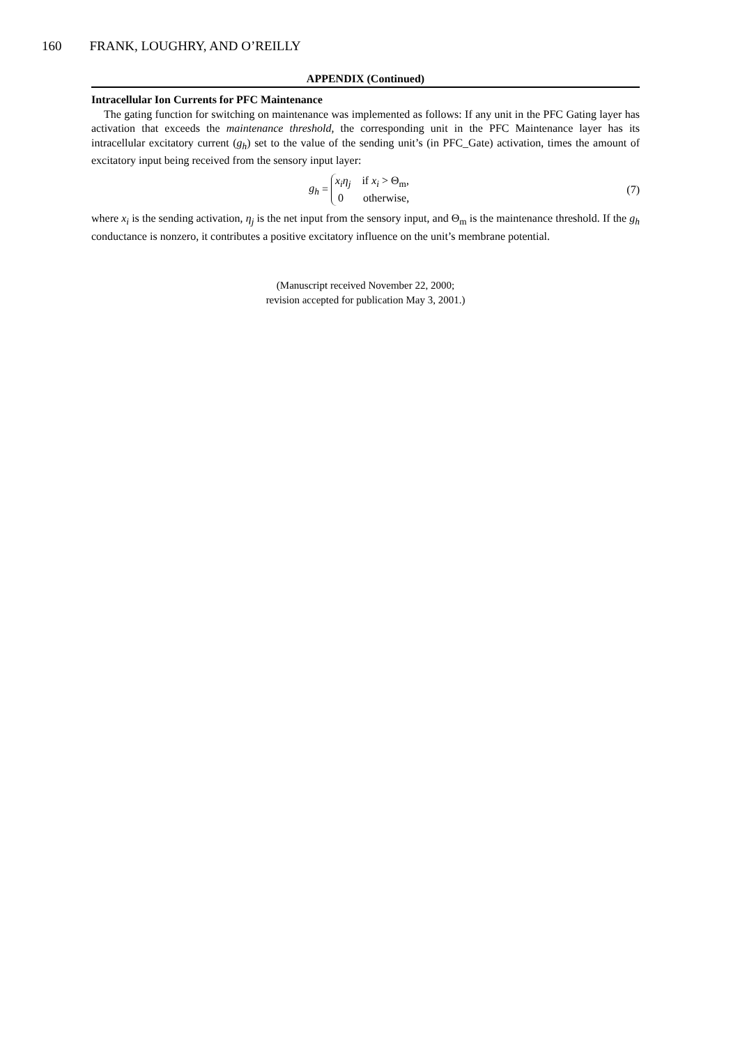160 FRANK, LOUGHRY, AND O’REILLY
APPENDIX (Continued)
Intracellular Ion Currents for PFC Maintenance
The gating function for switching on maintenance was implemented as follows: If any unit in the PFC Gating layer has activation that exceeds the maintenance threshold, the corresponding unit in the PFC Maintenance layer has its intracellular excitatory current (g<sub>h</sub>) set to the value of the sending unit’s (in PFC_Gate) activation, times the amount of excitatory input being received from the sensory input layer:
g<sub>h</sub> = x<sub>i</sub>η<sub>j</sub> if x<sub>i</sub> > Θ<sub>m</sub>,
0 otherwise,
(7)
where x<sub>i</sub> is the sending activation, η<sub>j</sub> is the net input from the sensory input, and Θ<sub>m</sub> is the maintenance threshold. If the g<sub>h</sub> conductance is nonzero, it contributes a positive excitatory influence on the unit’s membrane potential.
(Manuscript received November 22, 2000;
revision accepted for publication May 3, 2001.)